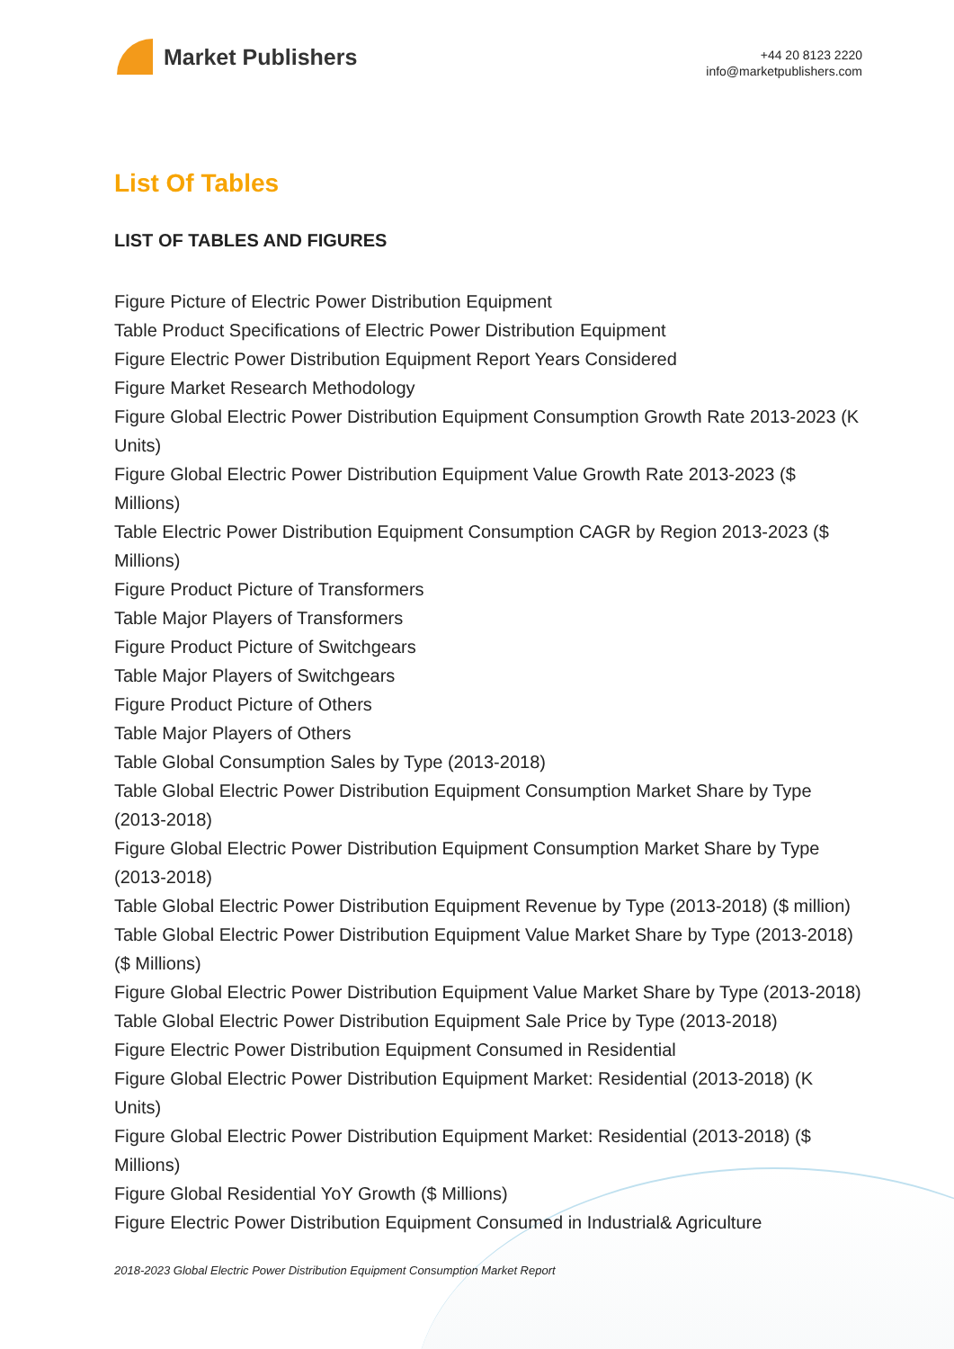Market Publishers
+44 20 8123 2220
info@marketpublishers.com
List Of Tables
LIST OF TABLES AND FIGURES
Figure Picture of Electric Power Distribution Equipment
Table Product Specifications of Electric Power Distribution Equipment
Figure Electric Power Distribution Equipment Report Years Considered
Figure Market Research Methodology
Figure Global Electric Power Distribution Equipment Consumption Growth Rate 2013-2023 (K Units)
Figure Global Electric Power Distribution Equipment Value Growth Rate 2013-2023 ($ Millions)
Table Electric Power Distribution Equipment Consumption CAGR by Region 2013-2023 ($ Millions)
Figure Product Picture of Transformers
Table Major Players of Transformers
Figure Product Picture of Switchgears
Table Major Players of Switchgears
Figure Product Picture of Others
Table Major Players of Others
Table Global Consumption Sales by Type (2013-2018)
Table Global Electric Power Distribution Equipment Consumption Market Share by Type (2013-2018)
Figure Global Electric Power Distribution Equipment Consumption Market Share by Type (2013-2018)
Table Global Electric Power Distribution Equipment Revenue by Type (2013-2018) ($ million)
Table Global Electric Power Distribution Equipment Value Market Share by Type (2013-2018) ($ Millions)
Figure Global Electric Power Distribution Equipment Value Market Share by Type (2013-2018)
Table Global Electric Power Distribution Equipment Sale Price by Type (2013-2018)
Figure Electric Power Distribution Equipment Consumed in Residential
Figure Global Electric Power Distribution Equipment Market: Residential (2013-2018) (K Units)
Figure Global Electric Power Distribution Equipment Market: Residential (2013-2018) ($ Millions)
Figure Global Residential YoY Growth ($ Millions)
Figure Electric Power Distribution Equipment Consumed in Industrial& Agriculture
2018-2023 Global Electric Power Distribution Equipment Consumption Market Report